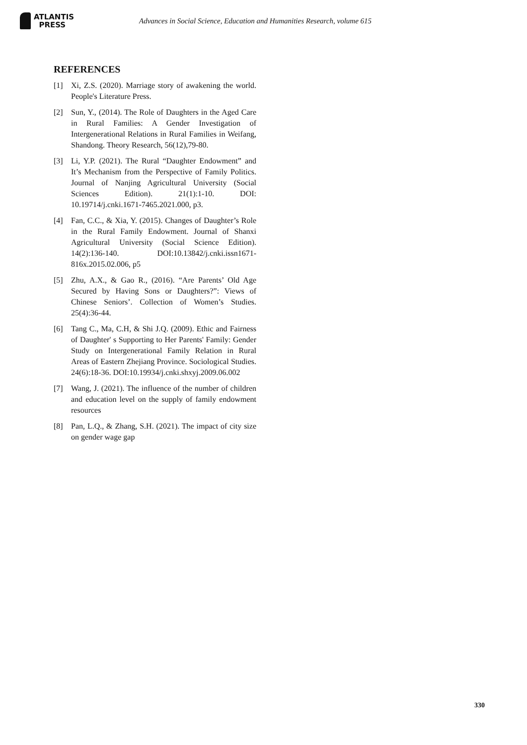ATLANTIS
PRESS
Advances in Social Science, Education and Humanities Research, volume 615
REFERENCES
[1] Xi, Z.S. (2020). Marriage story of awakening the world. People's Literature Press.
[2] Sun, Y., (2014). The Role of Daughters in the Aged Care in Rural Families: A Gender Investigation of Intergenerational Relations in Rural Families in Weifang, Shandong. Theory Research, 56(12),79-80.
[3] Li, Y.P. (2021). The Rural “Daughter Endowment” and It’s Mechanism from the Perspective of Family Politics. Journal of Nanjing Agricultural University (Social Sciences Edition). 21(1):1-10. DOI: 10.19714/j.cnki.1671-7465.2021.000, p3.
[4] Fan, C.C., & Xia, Y. (2015). Changes of Daughter’s Role in the Rural Family Endowment. Journal of Shanxi Agricultural University (Social Science Edition). 14(2):136-140. DOI:10.13842/j.cnki.issn1671-816x.2015.02.006, p5
[5] Zhu, A.X., & Gao R., (2016). “Are Parents’ Old Age Secured by Having Sons or Daughters?”: Views of Chinese Seniors’. Collection of Women’s Studies. 25(4):36-44.
[6] Tang C., Ma, C.H, & Shi J.Q. (2009). Ethic and Fairness of Daughter' s Supporting to Her Parents' Family: Gender Study on Intergenerational Family Relation in Rural Areas of Eastern Zhejiang Province. Sociological Studies. 24(6):18-36. DOI:10.19934/j.cnki.shxyj.2009.06.002
[7] Wang, J. (2021). The influence of the number of children and education level on the supply of family endowment resources
[8] Pan, L.Q., & Zhang, S.H. (2021). The impact of city size on gender wage gap
330